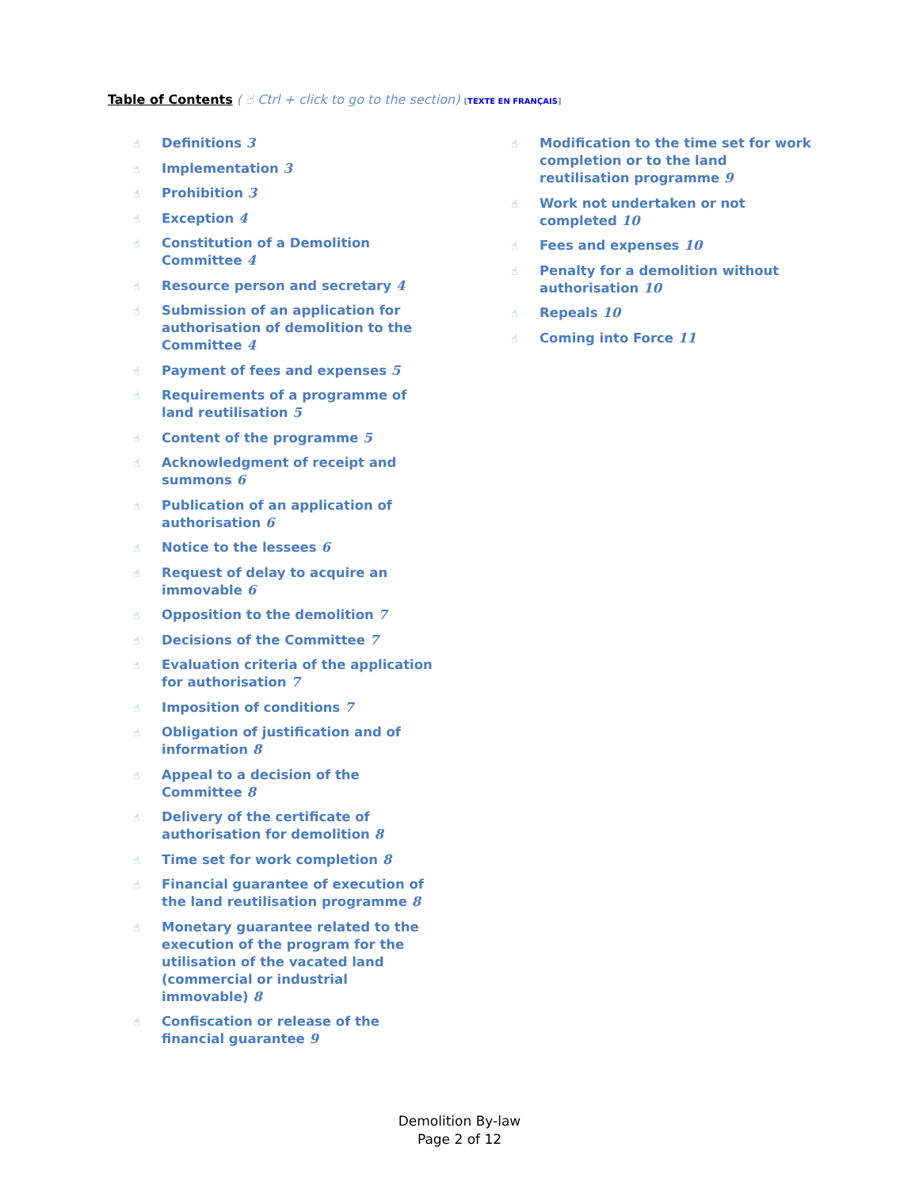Table of Contents ( ☝ Ctrl + click to go to the section) [TEXTE EN FRANÇAIS]
☝ Definitions 3
☝ Implementation 3
☝ Prohibition 3
☝ Exception 4
☝ Constitution of a Demolition Committee 4
☝ Resource person and secretary 4
☝ Submission of an application for authorisation of demolition to the Committee 4
☝ Payment of fees and expenses 5
☝ Requirements of a programme of land reutilisation 5
☝ Content of the programme 5
☝ Acknowledgment of receipt and summons 6
☝ Publication of an application of authorisation 6
☝ Notice to the lessees 6
☝ Request of delay to acquire an immovable 6
☝ Opposition to the demolition 7
☝ Decisions of the Committee 7
☝ Evaluation criteria of the application for authorisation 7
☝ Imposition of conditions 7
☝ Obligation of justification and of information 8
☝ Appeal to a decision of the Committee 8
☝ Delivery of the certificate of authorisation for demolition 8
☝ Time set for work completion 8
☝ Financial guarantee of execution of the land reutilisation programme 8
☝ Monetary guarantee related to the execution of the program for the utilisation of the vacated land (commercial or industrial immovable) 8
☝ Confiscation or release of the financial guarantee 9
☝ Modification to the time set for work completion or to the land reutilisation programme 9
☝ Work not undertaken or not completed 10
☝ Fees and expenses 10
☝ Penalty for a demolition without authorisation 10
☝ Repeals 10
☝ Coming into Force 11
Demolition By-law
Page 2 of 12